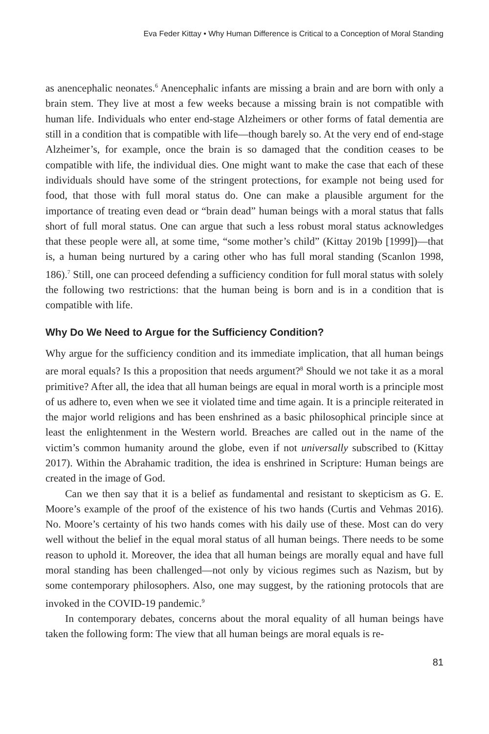Eva Feder Kittay • Why Human Difference is Critical to a Conception of Moral Standing
as anencephalic neonates.<sup>6</sup> Anencephalic infants are missing a brain and are born with only a brain stem. They live at most a few weeks because a missing brain is not compatible with human life. Individuals who enter end-stage Alzheimers or other forms of fatal dementia are still in a condition that is compatible with life—though barely so. At the very end of end-stage Alzheimer’s, for example, once the brain is so damaged that the condition ceases to be compatible with life, the individual dies. One might want to make the case that each of these individuals should have some of the stringent protections, for example not being used for food, that those with full moral status do. One can make a plausible argument for the importance of treating even dead or “brain dead” human beings with a moral status that falls short of full moral status. One can argue that such a less robust moral status acknowledges that these people were all, at some time, “some mother’s child” (Kittay 2019b [1999])—that is, a human being nurtured by a caring other who has full moral standing (Scanlon 1998, 186).<sup>7</sup> Still, one can proceed defending a sufficiency condition for full moral status with solely the following two restrictions: that the human being is born and is in a condition that is compatible with life.
Why Do We Need to Argue for the Sufficiency Condition?
Why argue for the sufficiency condition and its immediate implication, that all human beings are moral equals? Is this a proposition that needs argument?<sup>8</sup> Should we not take it as a moral primitive? After all, the idea that all human beings are equal in moral worth is a principle most of us adhere to, even when we see it violated time and time again. It is a principle reiterated in the major world religions and has been enshrined as a basic philosophical principle since at least the enlightenment in the Western world. Breaches are called out in the name of the victim’s common humanity around the globe, even if not universally subscribed to (Kittay 2017). Within the Abrahamic tradition, the idea is enshrined in Scripture: Human beings are created in the image of God.
Can we then say that it is a belief as fundamental and resistant to skepticism as G. E. Moore’s example of the proof of the existence of his two hands (Curtis and Vehmas 2016). No. Moore’s certainty of his two hands comes with his daily use of these. Most can do very well without the belief in the equal moral status of all human beings. There needs to be some reason to uphold it. Moreover, the idea that all human beings are morally equal and have full moral standing has been challenged—not only by vicious regimes such as Nazism, but by some contemporary philosophers. Also, one may suggest, by the rationing protocols that are invoked in the COVID-19 pandemic.<sup>9</sup>
In contemporary debates, concerns about the moral equality of all human beings have taken the following form: The view that all human beings are moral equals is re-
81